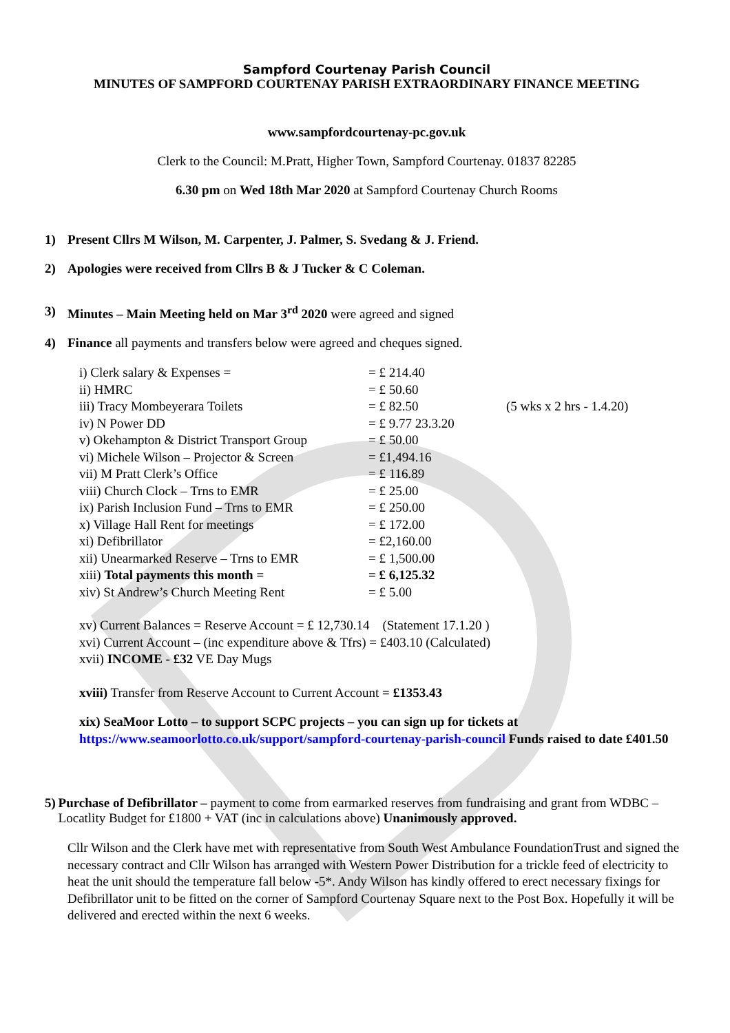Sampford Courtenay Parish Council
MINUTES OF SAMPFORD COURTENAY PARISH EXTRAORDINARY FINANCE MEETING
www.sampfordcourtenay-pc.gov.uk
Clerk to the Council: M.Pratt, Higher Town, Sampford Courtenay. 01837 82285
6.30 pm on Wed 18th Mar 2020 at Sampford Courtenay Church Rooms
1) Present Cllrs M Wilson, M. Carpenter, J. Palmer, S. Svedang & J. Friend.
2) Apologies were received from Cllrs B & J Tucker & C Coleman.
3) Minutes – Main Meeting held on Mar 3<sup>rd</sup> 2020 were agreed and signed
4) Finance all payments and transfers below were agreed and cheques signed.
i) Clerk salary & Expenses = = £ 214.40
ii) HMRC = £ 50.60
iii) Tracy Mombeyerara Toilets = £ 82.50 (5 wks x 2 hrs - 1.4.20)
iv) N Power DD = £ 9.77 23.3.20
v) Okehampton & District Transport Group = £ 50.00
vi) Michele Wilson – Projector & Screen = £1,494.16
vii) M Pratt Clerk’s Office = £ 116.89
viii) Church Clock – Trns to EMR = £ 25.00
ix) Parish Inclusion Fund – Trns to EMR = £ 250.00
x) Village Hall Rent for meetings = £ 172.00
xi) Defibrillator = £2,160.00
xii) Unearmarked Reserve – Trns to EMR = £ 1,500.00
xiii) Total payments this month = = £ 6,125.32
xiv) St Andrew’s Church Meeting Rent = £ 5.00
xv) Current Balances = Reserve Account = £ 12,730.14 (Statement 17.1.20 )
xvi) Current Account – (inc expenditure above & Tfrs) = £403.10 (Calculated)
xvii) INCOME - £32 VE Day Mugs
xviii) Transfer from Reserve Account to Current Account = £1353.43
xix) SeaMoor Lotto – to support SCPC projects – you can sign up for tickets at https://www.seamoorlotto.co.uk/support/sampford-courtenay-parish-council Funds raised to date £401.50
5) Purchase of Defibrillator – payment to come from earmarked reserves from fundraising and grant from WDBC – Locatlity Budget for £1800 + VAT (inc in calculations above) Unanimously approved.
Cllr Wilson and the Clerk have met with representative from South West Ambulance FoundationTrust and signed the necessary contract and Cllr Wilson has arranged with Western Power Distribution for a trickle feed of electricity to heat the unit should the temperature fall below -5*. Andy Wilson has kindly offered to erect necessary fixings for Defibrillator unit to be fitted on the corner of Sampford Courtenay Square next to the Post Box. Hopefully it will be delivered and erected within the next 6 weeks.